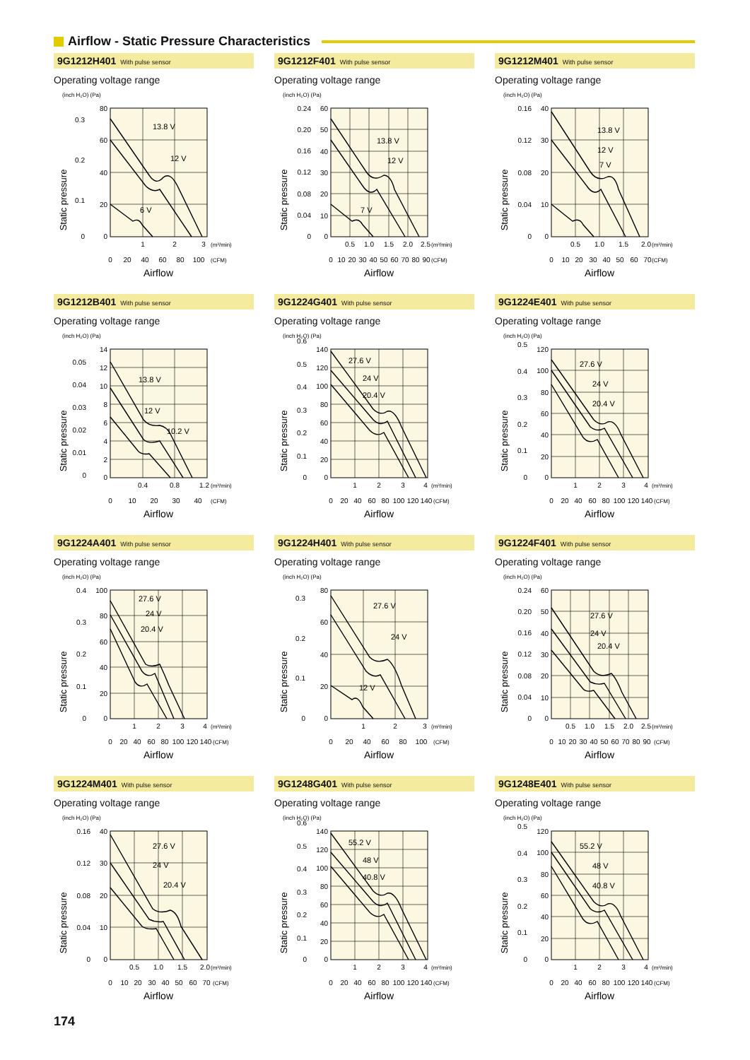Airflow - Static Pressure Characteristics
9G1212H401 With pulse sensor
Operating voltage range
(inch H₂O) (Pa)
Static pressure
80
60
40
20
0
0.3
0.2
0.1
0
13.8 V
12 V
6 V
1
2
3
0
20
40
60
80
100
(m³/min)
(CFM)
Airflow
9G1212F401 With pulse sensor
Operating voltage range
(inch H₂O) (Pa)
Static pressure
60
50
40
30
20
10
0
0.24
0.20
0.16
0.12
0.08
0.04
0
13.8 V
12 V
7 V
0.5
1.0
1.5
2.0
2.5
0
10
20
30
40
50
60
70
80
90
(m³/min)
(CFM)
Airflow
9G1212M401 With pulse sensor
Operating voltage range
(inch H₂O) (Pa)
Static pressure
40
30
20
10
0
0.16
0.12
0.08
0.04
0
13.8 V
12 V
7 V
0.5
1.0
1.5
2.0
0
10
20
30
40
50
60
70
(m³/min)
(CFM)
Airflow
9G1212B401 With pulse sensor
Operating voltage range
(inch H₂O) (Pa)
Static pressure
14
12
10
8
6
4
2
0
0.05
0.04
0.03
0.02
0.01
0
13.8 V
12 V
10.2 V
0.4
0.8
1.2
0
10
20
30
40
(m³/min)
(CFM)
Airflow
9G1224G401 With pulse sensor
Operating voltage range
(inch H₂O) (Pa)
Static pressure
140
120
100
80
60
40
20
0
0.6
0.5
0.4
0.3
0.2
0.1
0
27.6 V
24 V
20.4 V
1
2
3
4
0
20
40
60
80
100
120
140
(m³/min)
(CFM)
Airflow
9G1224E401 With pulse sensor
Operating voltage range
(inch H₂O) (Pa)
Static pressure
120
100
80
60
40
20
0
0.5
0.4
0.3
0.2
0.1
0
27.6 V
24 V
20.4 V
1
2
3
4
0
20
40
60
80
100
120
140
(m³/min)
(CFM)
Airflow
9G1224A401 With pulse sensor
Operating voltage range
(inch H₂O) (Pa)
Static pressure
100
80
60
40
20
0
0.4
0.3
0.2
0.1
0
27.6 V
24 V
20.4 V
1
2
3
4
0
20
40
60
80
100
120
140
(m³/min)
(CFM)
Airflow
9G1224H401 With pulse sensor
Operating voltage range
(inch H₂O) (Pa)
Static pressure
80
60
40
20
0
0.3
0.2
0.1
0
27.6 V
24 V
12 V
1
2
3
0
20
40
60
80
100
(m³/min)
(CFM)
Airflow
9G1224F401 With pulse sensor
Operating voltage range
(inch H₂O) (Pa)
Static pressure
60
50
40
30
20
10
0
0.24
0.20
0.16
0.12
0.08
0.04
0
27.6 V
24 V
20.4 V
0.5
1.0
1.5
2.0
2.5
0
10
20
30
40
50
60
70
80
90
(m³/min)
(CFM)
Airflow
9G1224M401 With pulse sensor
Operating voltage range
(inch H₂O) (Pa)
Static pressure
40
30
20
10
0
0.16
0.12
0.08
0.04
0
27.6 V
24 V
20.4 V
0.5
1.0
1.5
2.0
0
10
20
30
40
50
60
70
(m³/min)
(CFM)
Airflow
9G1248G401 With pulse sensor
Operating voltage range
(inch H₂O) (Pa)
Static pressure
140
120
100
80
60
40
20
0
0.6
0.5
0.4
0.3
0.2
0.1
0
55.2 V
48 V
40.8 V
1
2
3
4
0
20
40
60
80
100
120
140
(m³/min)
(CFM)
Airflow
9G1248E401 With pulse sensor
Operating voltage range
(inch H₂O) (Pa)
Static pressure
120
100
80
60
40
20
0
0.5
0.4
0.3
0.2
0.1
0
55.2 V
48 V
40.8 V
1
2
3
4
0
20
40
60
80
100
120
140
(m³/min)
(CFM)
Airflow
174